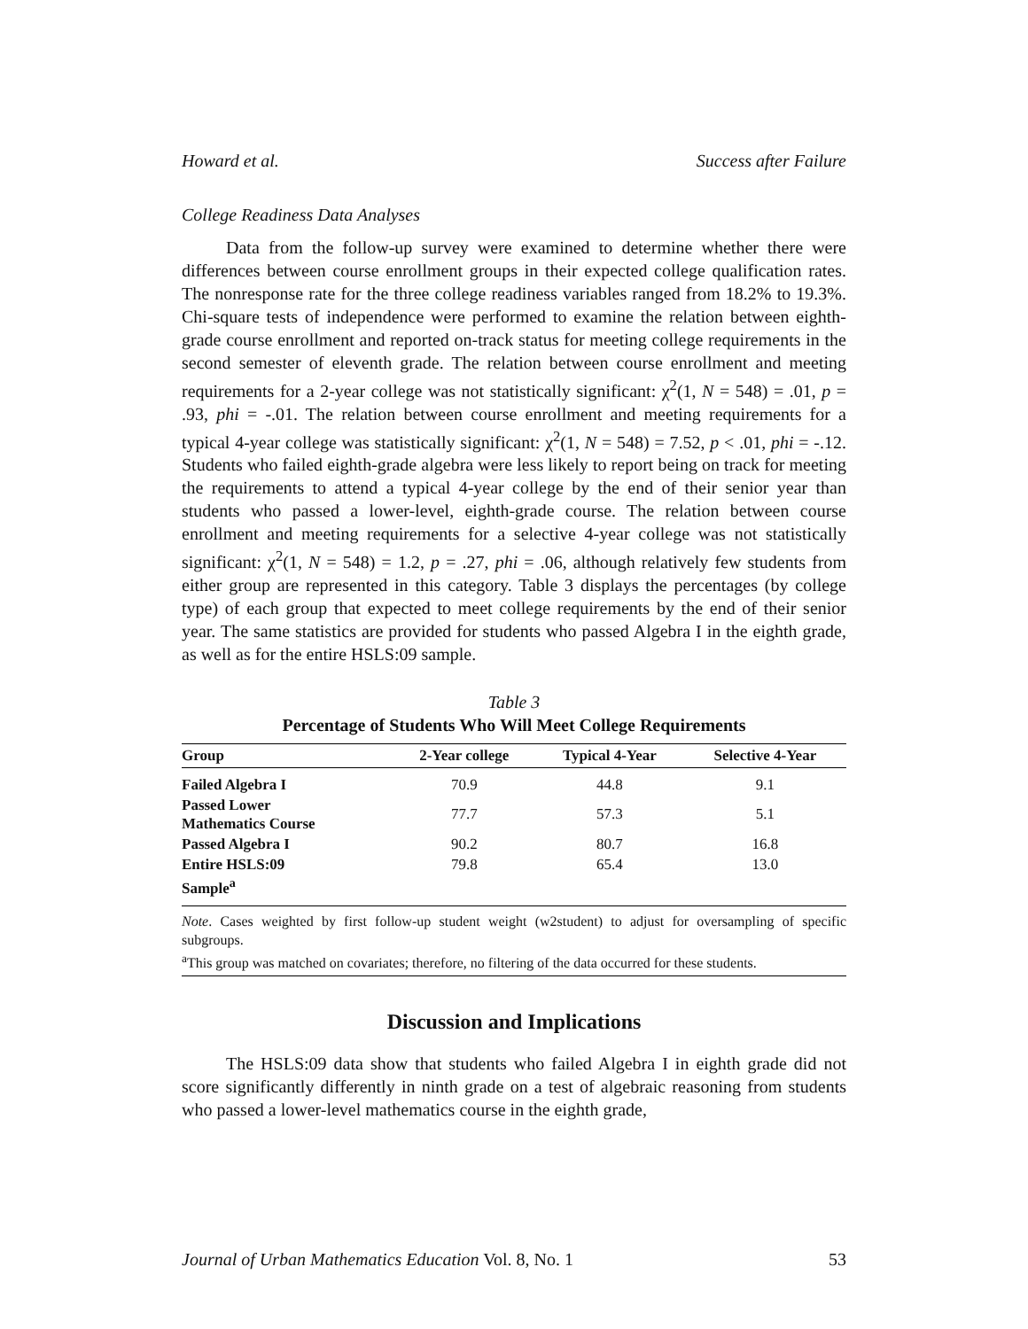Howard et al. Success after Failure
College Readiness Data Analyses
Data from the follow-up survey were examined to determine whether there were differences between course enrollment groups in their expected college qualification rates. The nonresponse rate for the three college readiness variables ranged from 18.2% to 19.3%. Chi-square tests of independence were performed to examine the relation between eighth-grade course enrollment and reported on-track status for meeting college requirements in the second semester of eleventh grade. The relation between course enrollment and meeting requirements for a 2-year college was not statistically significant: χ<sup>2</sup>(1, N = 548) = .01, p = .93, phi = -.01. The relation between course enrollment and meeting requirements for a typical 4-year college was statistically significant: χ<sup>2</sup>(1, N = 548) = 7.52, p < .01, phi = -.12. Students who failed eighth-grade algebra were less likely to report being on track for meeting the requirements to attend a typical 4-year college by the end of their senior year than students who passed a lower-level, eighth-grade course. The relation between course enrollment and meeting requirements for a selective 4-year college was not statistically significant: χ<sup>2</sup>(1, N = 548) = 1.2, p = .27, phi = .06, although relatively few students from either group are represented in this category. Table 3 displays the percentages (by college type) of each group that expected to meet college requirements by the end of their senior year. The same statistics are provided for students who passed Algebra I in the eighth grade, as well as for the entire HSLS:09 sample.
Table 3
Percentage of Students Who Will Meet College Requirements
| Group | 2-Year college | Typical 4-Year | Selective 4-Year |
| --- | --- | --- | --- |
| Failed Algebra I | 70.9 | 44.8 | 9.1 |
| Passed Lower Mathematics Course | 77.7 | 57.3 | 5.1 |
| Passed Algebra I | 90.2 | 80.7 | 16.8 |
| Entire HSLS:09 Sample<sup>a</sup> | 79.8 | 65.4 | 13.0 |
Note. Cases weighted by first follow-up student weight (w2student) to adjust for oversampling of specific subgroups.
<sup>a</sup> This group was matched on covariates; therefore, no filtering of the data occurred for these students.
Discussion and Implications
The HSLS:09 data show that students who failed Algebra I in eighth grade did not score significantly differently in ninth grade on a test of algebraic reasoning from students who passed a lower-level mathematics course in the eighth grade,
Journal of Urban Mathematics Education Vol. 8, No. 1 53